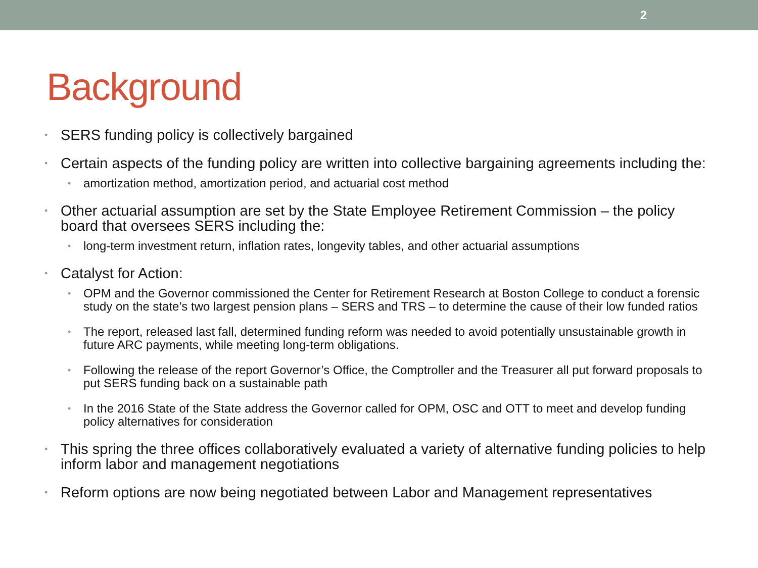2
Background
SERS funding policy is collectively bargained
Certain aspects of the funding policy are written into collective bargaining agreements including the:
amortization method, amortization period, and actuarial cost method
Other actuarial assumption are set by the State Employee Retirement Commission – the policy board that oversees SERS including the:
long-term investment return, inflation rates, longevity tables, and other actuarial assumptions
Catalyst for Action:
OPM and the Governor commissioned the Center for Retirement Research at Boston College to conduct a forensic study on the state’s two largest pension plans – SERS and TRS – to determine the cause of their low funded ratios
The report, released last fall, determined funding reform was needed to avoid potentially unsustainable growth in future ARC payments, while meeting long-term obligations.
Following the release of the report Governor’s Office, the Comptroller and the Treasurer all put forward proposals to put SERS funding back on a sustainable path
In the 2016 State of the State address the Governor called for OPM, OSC and OTT to meet and develop funding policy alternatives for consideration
This spring the three offices collaboratively evaluated a variety of alternative funding policies to help inform labor and management negotiations
Reform options are now being negotiated between Labor and Management representatives